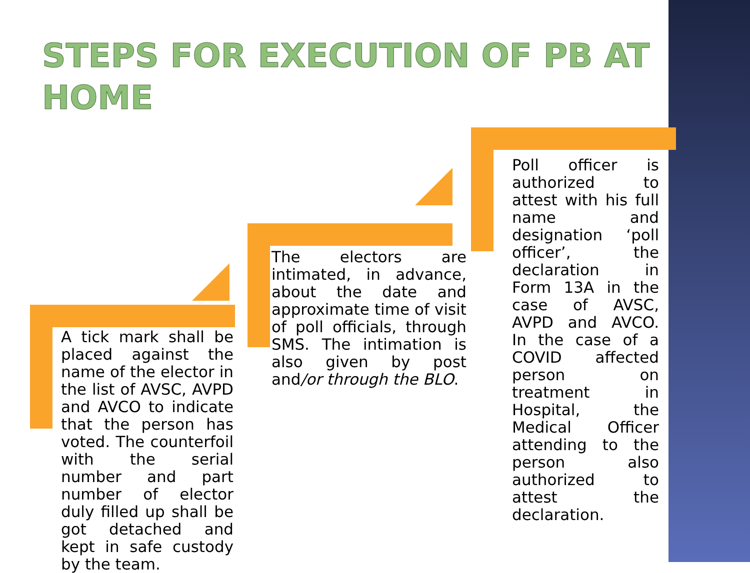STEPS FOR EXECUTION OF PB AT
HOME
A tick mark shall be placed against the name of the elector in the list of AVSC, AVPD and AVCO to indicate that the person has voted. The counterfoil with the serial number and part number of elector duly filled up shall be got detached and kept in safe custody by the team.
The electors are intimated, in advance, about the date and approximate time of visit of poll officials, through SMS. The intimation is also given by post and/or through the BLO.
Poll officer is authorized to attest with his full name and designation ‘poll officer’, the declaration in Form 13A in the case of AVSC, AVPD and AVCO. In the case of a COVID affected person on treatment in Hospital, the Medical Officer attending to the person also authorized to attest the declaration.